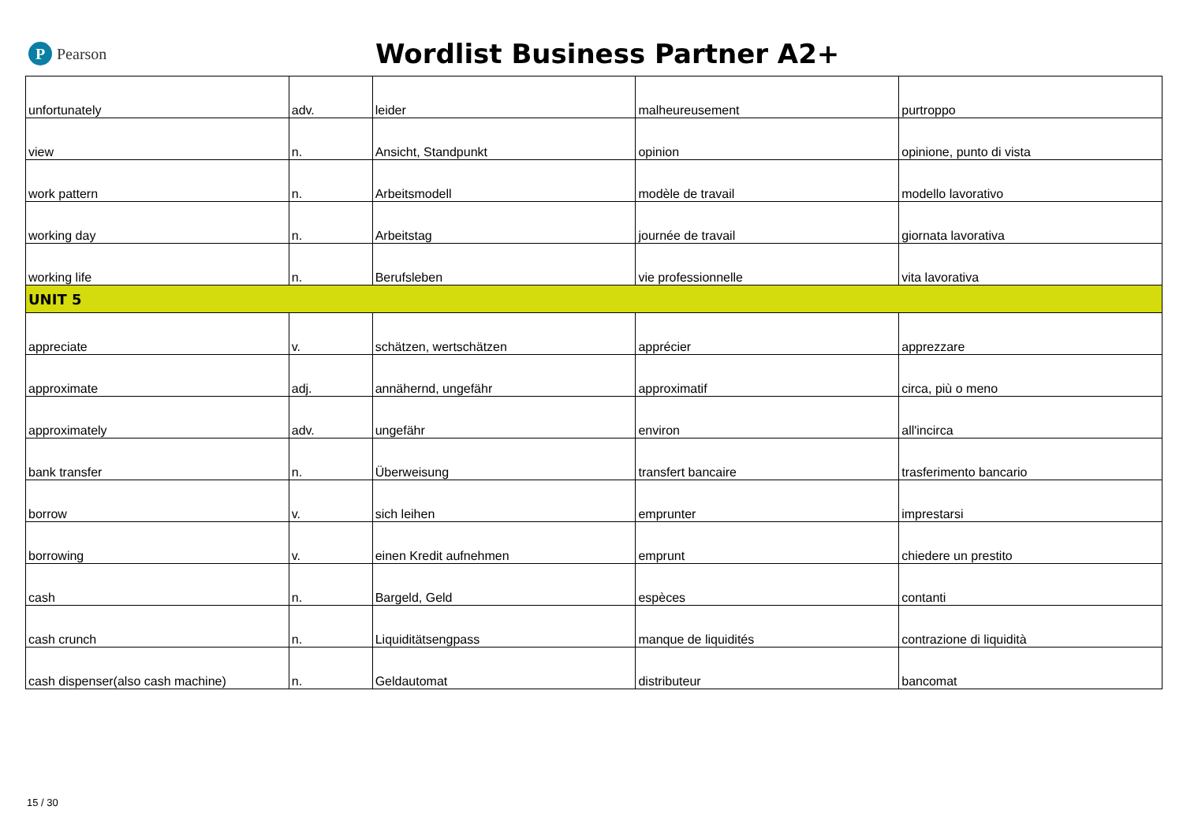P Pearson
Wordlist Business Partner A2+
| unfortunately | adv. | leider | malheureusement | purtroppo |
| view | n. | Ansicht, Standpunkt | opinion | opinione, punto di vista |
| work pattern | n. | Arbeitsmodell | modèle de travail | modello lavorativo |
| working day | n. | Arbeitstag | journée de travail | giornata lavorativa |
| working life | n. | Berufsleben | vie professionnelle | vita lavorativa |
| UNIT 5 | | | | |
| appreciate | v. | schätzen, wertschätzen | apprécier | apprezzare |
| approximate | adj. | annähernd, ungefähr | approximatif | circa, più o meno |
| approximately | adv. | ungefähr | environ | all'incirca |
| bank transfer | n. | Überweisung | transfert bancaire | trasferimento bancario |
| borrow | v. | sich leihen | emprunter | imprestarsi |
| borrowing | v. | einen Kredit aufnehmen | emprunt | chiedere un prestito |
| cash | n. | Bargeld, Geld | espèces | contanti |
| cash crunch | n. | Liquiditätsengpass | manque de liquidités | contrazione di liquidità |
| cash dispenser(also cash machine) | n. | Geldautomat | distributeur | bancomat |
15 / 30